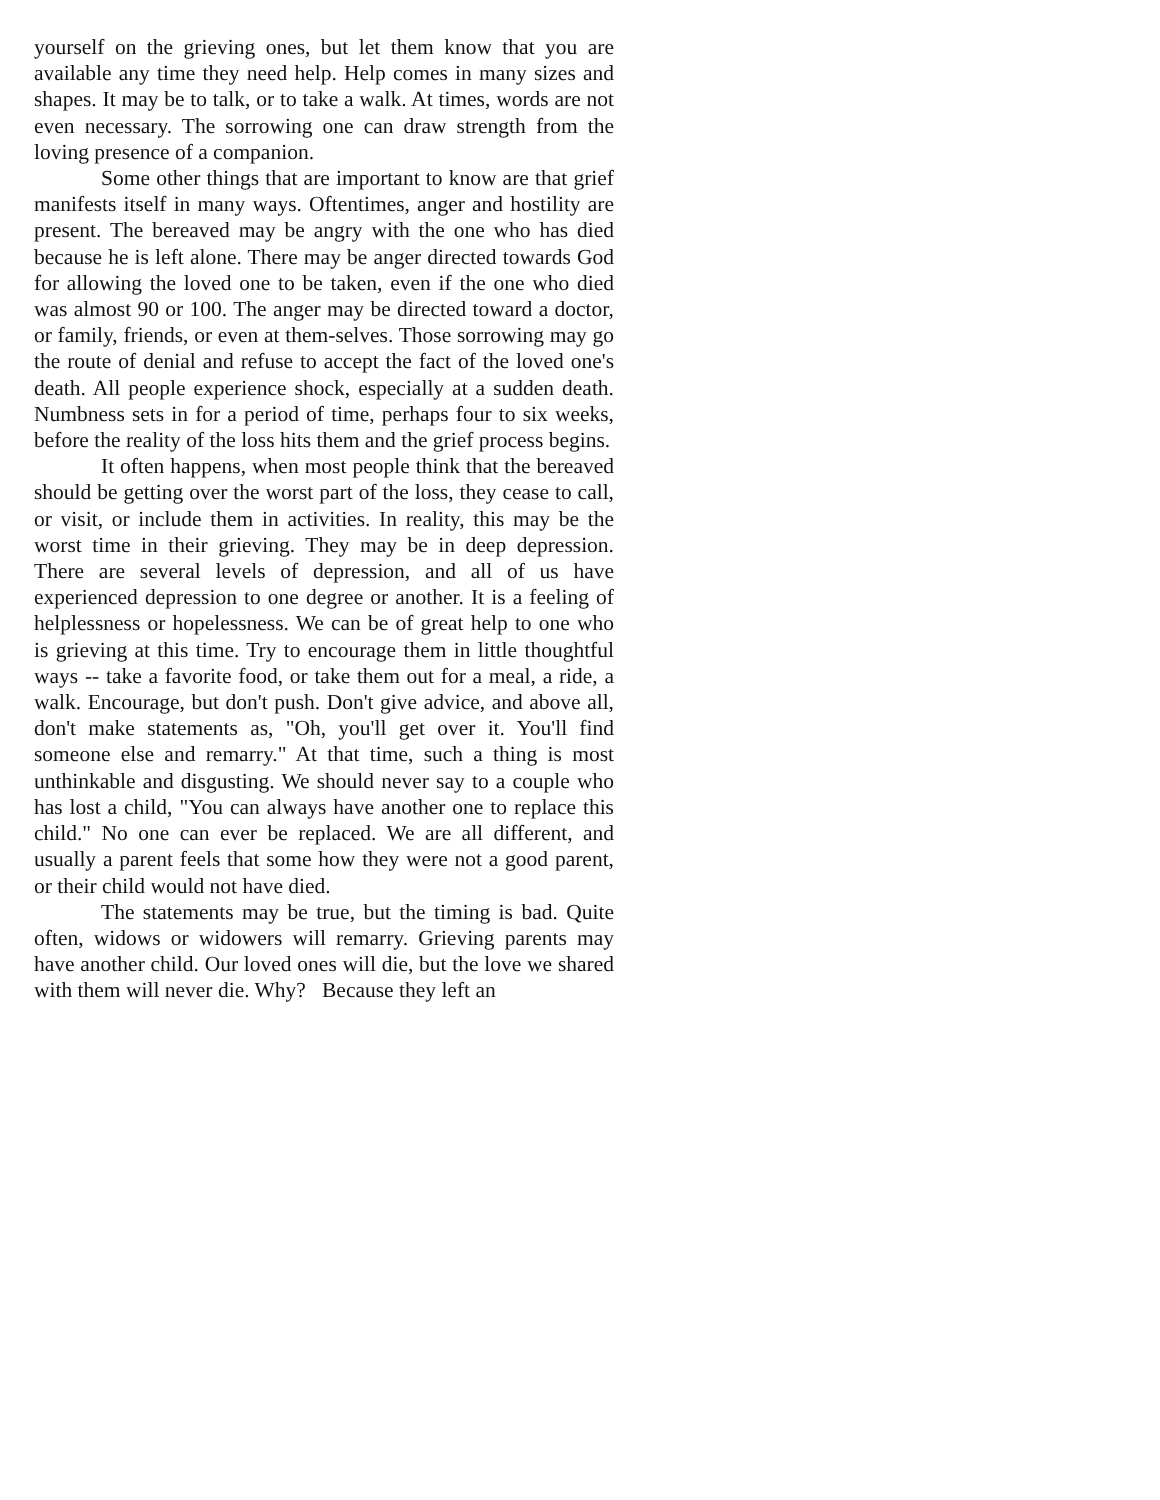yourself on the grieving ones, but let them know that you are available any time they need help. Help comes in many sizes and shapes. It may be to talk, or to take a walk. At times, words are not even necessary. The sorrowing one can draw strength from the loving presence of a companion.
Some other things that are important to know are that grief manifests itself in many ways. Oftentimes, anger and hostility are present. The bereaved may be angry with the one who has died because he is left alone. There may be anger directed towards God for allowing the loved one to be taken, even if the one who died was almost 90 or 100. The anger may be directed toward a doctor, or family, friends, or even at them-selves. Those sorrowing may go the route of denial and refuse to accept the fact of the loved one's death. All people experience shock, especially at a sudden death. Numbness sets in for a period of time, perhaps four to six weeks, before the reality of the loss hits them and the grief process begins.
It often happens, when most people think that the bereaved should be getting over the worst part of the loss, they cease to call, or visit, or include them in activities. In reality, this may be the worst time in their grieving. They may be in deep depression. There are several levels of depression, and all of us have experienced depression to one degree or another. It is a feeling of helplessness or hopelessness. We can be of great help to one who is grieving at this time. Try to encourage them in little thoughtful ways -- take a favorite food, or take them out for a meal, a ride, a walk. Encourage, but don't push. Don't give advice, and above all, don't make statements as, "Oh, you'll get over it. You'll find someone else and remarry." At that time, such a thing is most unthinkable and disgusting. We should never say to a couple who has lost a child, "You can always have another one to replace this child." No one can ever be replaced. We are all different, and usually a parent feels that some how they were not a good parent, or their child would not have died.
The statements may be true, but the timing is bad. Quite often, widows or widowers will remarry. Grieving parents may have another child. Our loved ones will die, but the love we shared with them will never die. Why? Because they left an